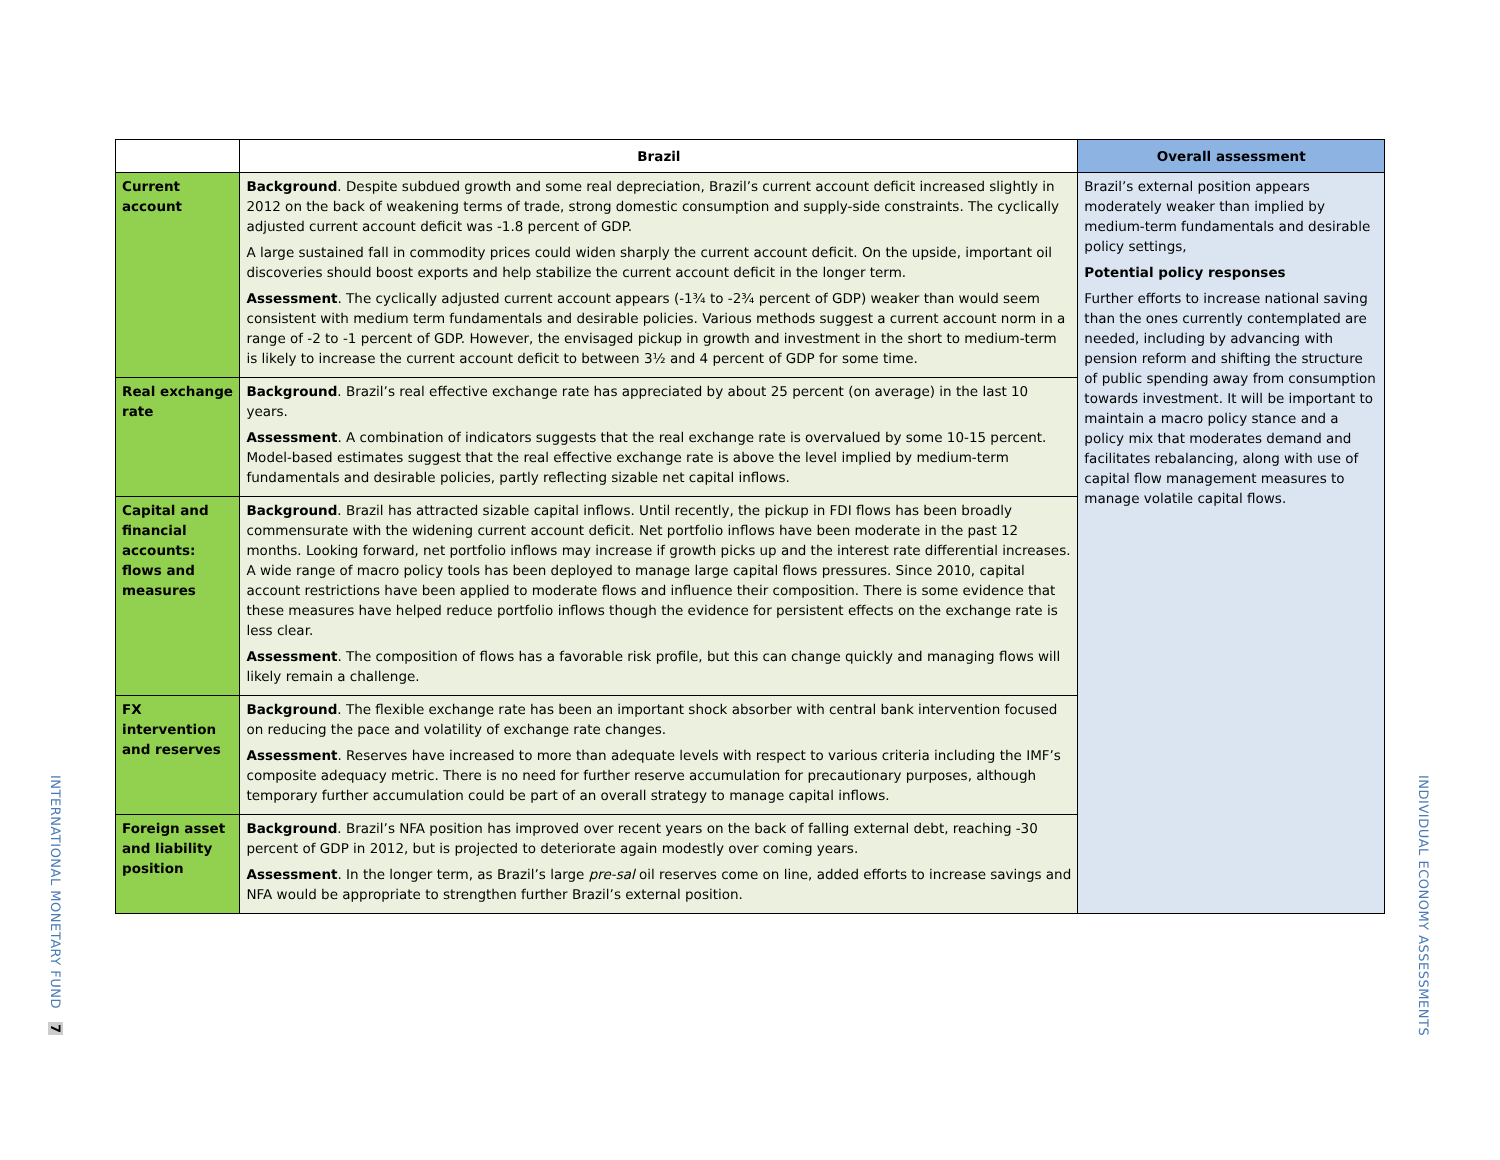INTERNATIONAL MONETARY FUND 7
INDIVIDUAL ECONOMY ASSESSMENTS
| | Brazil | Overall assessment |
| --- | --- | --- |
| Current account | Background . Despite subdued growth and some real depreciation, Brazil’s current account deficit increased slightly in 2012 on the back of weakening terms of trade, strong domestic consumption and supply-side constraints. The cyclically adjusted current account deficit was -1.8 percent of GDP. A large sustained fall in commodity prices could widen sharply the current account deficit. On the upside, important oil discoveries should boost exports and help stabilize the current account deficit in the longer term. Assessment . The cyclically adjusted current account appears (-1¾ to -2¾ percent of GDP) weaker than would seem consistent with medium term fundamentals and desirable policies. Various methods suggest a current account norm in a range of -2 to -1 percent of GDP. However, the envisaged pickup in growth and investment in the short to medium-term is likely to increase the current account deficit to between 3½ and 4 percent of GDP for some time. | Brazil’s external position appears moderately weaker than implied by medium-term fundamentals and desirable policy settings, Potential policy responses Further efforts to increase national saving than the ones currently contemplated are needed, including by advancing with pension reform and shifting the structure of public spending away from consumption towards investment. It will be important to maintain a macro policy stance and a policy mix that moderates demand and facilitates rebalancing, along with use of capital flow management measures to manage volatile capital flows. |
| Real exchange rate | Background . Brazil’s real effective exchange rate has appreciated by about 25 percent (on average) in the last 10 years. Assessment . A combination of indicators suggests that the real exchange rate is overvalued by some 10-15 percent. Model-based estimates suggest that the real effective exchange rate is above the level implied by medium-term fundamentals and desirable policies, partly reflecting sizable net capital inflows. | |
| Capital and financial accounts: flows and measures | Background . Brazil has attracted sizable capital inflows. Until recently, the pickup in FDI flows has been broadly commensurate with the widening current account deficit. Net portfolio inflows have been moderate in the past 12 months. Looking forward, net portfolio inflows may increase if growth picks up and the interest rate differential increases. A wide range of macro policy tools has been deployed to manage large capital flows pressures. Since 2010, capital account restrictions have been applied to moderate flows and influence their composition. There is some evidence that these measures have helped reduce portfolio inflows though the evidence for persistent effects on the exchange rate is less clear. Assessment . The composition of flows has a favorable risk profile, but this can change quickly and managing flows will likely remain a challenge. | |
| FX intervention and reserves | Background . The flexible exchange rate has been an important shock absorber with central bank intervention focused on reducing the pace and volatility of exchange rate changes. Assessment . Reserves have increased to more than adequate levels with respect to various criteria including the IMF’s composite adequacy metric. There is no need for further reserve accumulation for precautionary purposes, although temporary further accumulation could be part of an overall strategy to manage capital inflows. | |
| Foreign asset and liability position | Background . Brazil’s NFA position has improved over recent years on the back of falling external debt, reaching -30 percent of GDP in 2012, but is projected to deteriorate again modestly over coming years. Assessment . In the longer term, as Brazil’s large pre-sal oil reserves come on line, added efforts to increase savings and NFA would be appropriate to strengthen further Brazil’s external position. | |